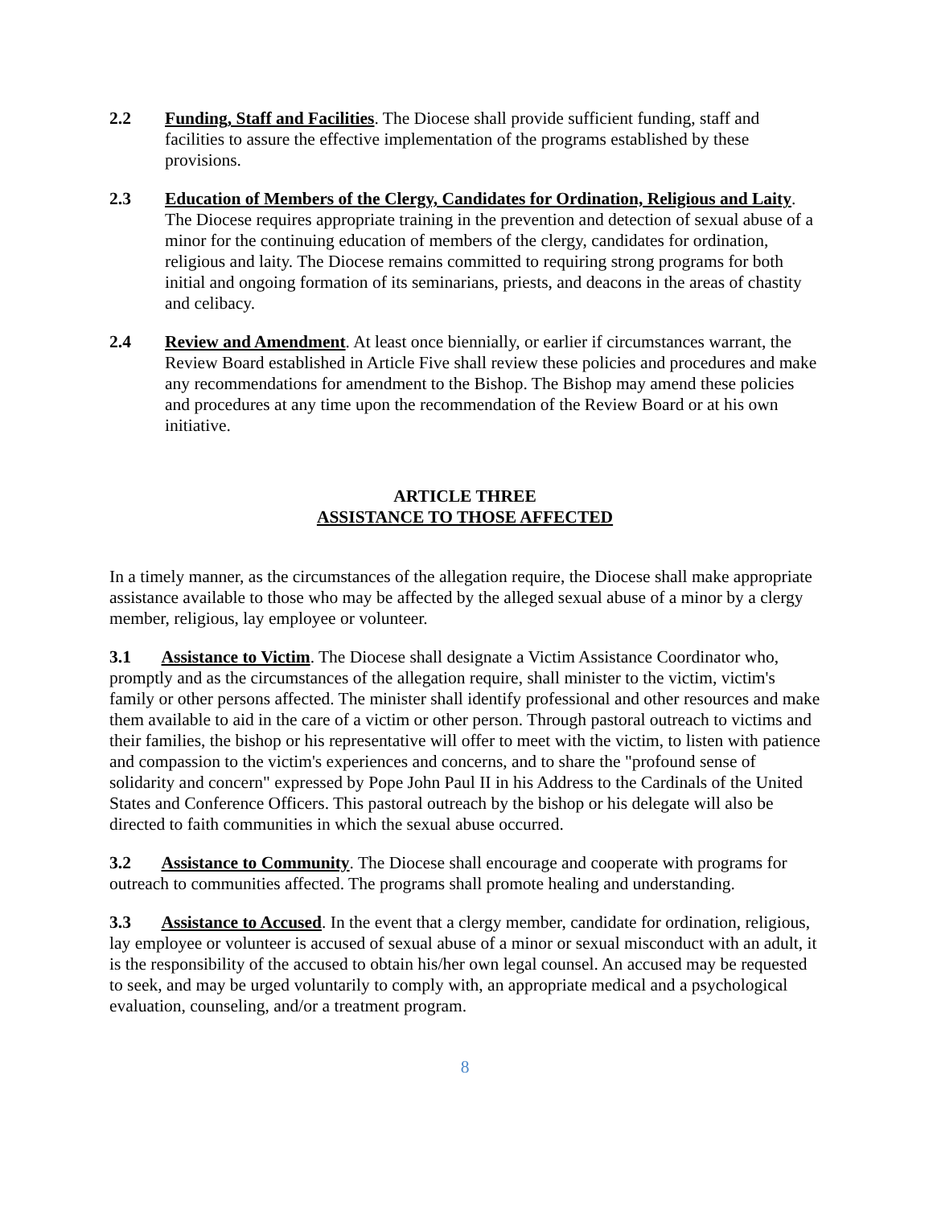2.2 Funding, Staff and Facilities. The Diocese shall provide sufficient funding, staff and facilities to assure the effective implementation of the programs established by these provisions.
2.3 Education of Members of the Clergy, Candidates for Ordination, Religious and Laity. The Diocese requires appropriate training in the prevention and detection of sexual abuse of a minor for the continuing education of members of the clergy, candidates for ordination, religious and laity. The Diocese remains committed to requiring strong programs for both initial and ongoing formation of its seminarians, priests, and deacons in the areas of chastity and celibacy.
2.4 Review and Amendment. At least once biennially, or earlier if circumstances warrant, the Review Board established in Article Five shall review these policies and procedures and make any recommendations for amendment to the Bishop. The Bishop may amend these policies and procedures at any time upon the recommendation of the Review Board or at his own initiative.
ARTICLE THREE
ASSISTANCE TO THOSE AFFECTED
In a timely manner, as the circumstances of the allegation require, the Diocese shall make appropriate assistance available to those who may be affected by the alleged sexual abuse of a minor by a clergy member, religious, lay employee or volunteer.
3.1 Assistance to Victim. The Diocese shall designate a Victim Assistance Coordinator who, promptly and as the circumstances of the allegation require, shall minister to the victim, victim's family or other persons affected. The minister shall identify professional and other resources and make them available to aid in the care of a victim or other person. Through pastoral outreach to victims and their families, the bishop or his representative will offer to meet with the victim, to listen with patience and compassion to the victim's experiences and concerns, and to share the "profound sense of solidarity and concern" expressed by Pope John Paul II in his Address to the Cardinals of the United States and Conference Officers. This pastoral outreach by the bishop or his delegate will also be directed to faith communities in which the sexual abuse occurred.
3.2 Assistance to Community. The Diocese shall encourage and cooperate with programs for outreach to communities affected. The programs shall promote healing and understanding.
3.3 Assistance to Accused. In the event that a clergy member, candidate for ordination, religious, lay employee or volunteer is accused of sexual abuse of a minor or sexual misconduct with an adult, it is the responsibility of the accused to obtain his/her own legal counsel. An accused may be requested to seek, and may be urged voluntarily to comply with, an appropriate medical and a psychological evaluation, counseling, and/or a treatment program.
8